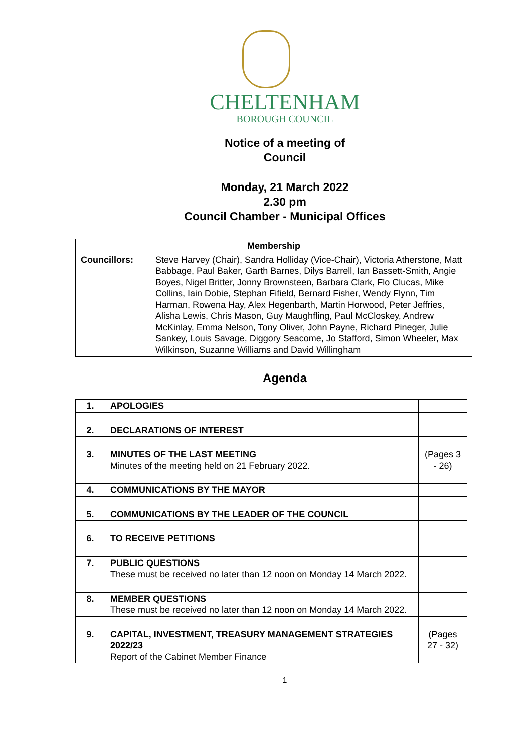CHELTENHAM
BOROUGH COUNCIL
Notice of a meeting of
Council
Monday, 21 March 2022
2.30 pm
Council Chamber - Municipal Offices
| Membership | |
| --- | --- |
| Councillors: | Steve Harvey (Chair), Sandra Holliday (Vice-Chair), Victoria Atherstone, Matt Babbage, Paul Baker, Garth Barnes, Dilys Barrell, Ian Bassett-Smith, Angie Boyes, Nigel Britter, Jonny Brownsteen, Barbara Clark, Flo Clucas, Mike Collins, Iain Dobie, Stephan Fifield, Bernard Fisher, Wendy Flynn, Tim Harman, Rowena Hay, Alex Hegenbarth, Martin Horwood, Peter Jeffries, Alisha Lewis, Chris Mason, Guy Maughfling, Paul McCloskey, Andrew McKinlay, Emma Nelson, Tony Oliver, John Payne, Richard Pineger, Julie Sankey, Louis Savage, Diggory Seacome, Jo Stafford, Simon Wheeler, Max Wilkinson, Suzanne Williams and David Willingham |
Agenda
| 1. | APOLOGIES | |
| 2. | DECLARATIONS OF INTEREST | |
| 3. | MINUTES OF THE LAST MEETING Minutes of the meeting held on 21 February 2022. | (Pages 3 - 26) |
| 4. | COMMUNICATIONS BY THE MAYOR | |
| 5. | COMMUNICATIONS BY THE LEADER OF THE COUNCIL | |
| 6. | TO RECEIVE PETITIONS | |
| 7. | PUBLIC QUESTIONS These must be received no later than 12 noon on Monday 14 March 2022. | |
| 8. | MEMBER QUESTIONS These must be received no later than 12 noon on Monday 14 March 2022. | |
| 9. | CAPITAL, INVESTMENT, TREASURY MANAGEMENT STRATEGIES 2022/23 Report of the Cabinet Member Finance | (Pages 27 - 32) |
1